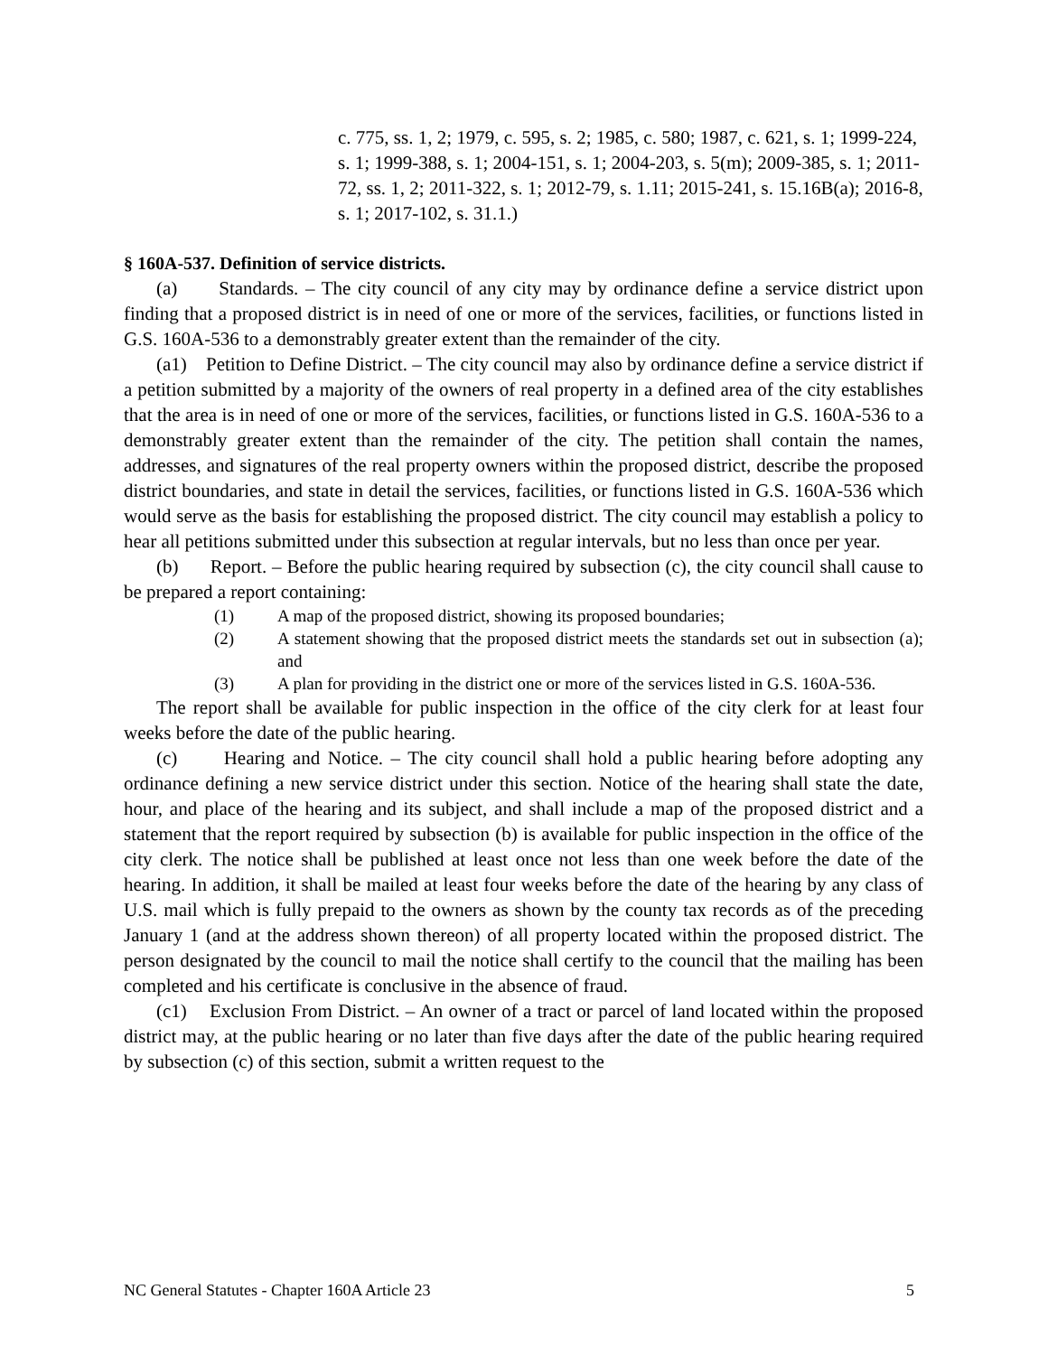c. 775, ss. 1, 2; 1979, c. 595, s. 2; 1985, c. 580; 1987, c. 621, s. 1; 1999-224, s. 1; 1999-388, s. 1; 2004-151, s. 1; 2004-203, s. 5(m); 2009-385, s. 1; 2011-72, ss. 1, 2; 2011-322, s. 1; 2012-79, s. 1.11; 2015-241, s. 15.16B(a); 2016-8, s. 1; 2017-102, s. 31.1.)
§ 160A-537. Definition of service districts.
(a) Standards. – The city council of any city may by ordinance define a service district upon finding that a proposed district is in need of one or more of the services, facilities, or functions listed in G.S. 160A-536 to a demonstrably greater extent than the remainder of the city.
(a1) Petition to Define District. – The city council may also by ordinance define a service district if a petition submitted by a majority of the owners of real property in a defined area of the city establishes that the area is in need of one or more of the services, facilities, or functions listed in G.S. 160A-536 to a demonstrably greater extent than the remainder of the city. The petition shall contain the names, addresses, and signatures of the real property owners within the proposed district, describe the proposed district boundaries, and state in detail the services, facilities, or functions listed in G.S. 160A-536 which would serve as the basis for establishing the proposed district. The city council may establish a policy to hear all petitions submitted under this subsection at regular intervals, but no less than once per year.
(b) Report. – Before the public hearing required by subsection (c), the city council shall cause to be prepared a report containing:
(1) A map of the proposed district, showing its proposed boundaries;
(2) A statement showing that the proposed district meets the standards set out in subsection (a); and
(3) A plan for providing in the district one or more of the services listed in G.S. 160A-536.
The report shall be available for public inspection in the office of the city clerk for at least four weeks before the date of the public hearing.
(c) Hearing and Notice. – The city council shall hold a public hearing before adopting any ordinance defining a new service district under this section. Notice of the hearing shall state the date, hour, and place of the hearing and its subject, and shall include a map of the proposed district and a statement that the report required by subsection (b) is available for public inspection in the office of the city clerk. The notice shall be published at least once not less than one week before the date of the hearing. In addition, it shall be mailed at least four weeks before the date of the hearing by any class of U.S. mail which is fully prepaid to the owners as shown by the county tax records as of the preceding January 1 (and at the address shown thereon) of all property located within the proposed district. The person designated by the council to mail the notice shall certify to the council that the mailing has been completed and his certificate is conclusive in the absence of fraud.
(c1) Exclusion From District. – An owner of a tract or parcel of land located within the proposed district may, at the public hearing or no later than five days after the date of the public hearing required by subsection (c) of this section, submit a written request to the
NC General Statutes - Chapter 160A Article 23 5